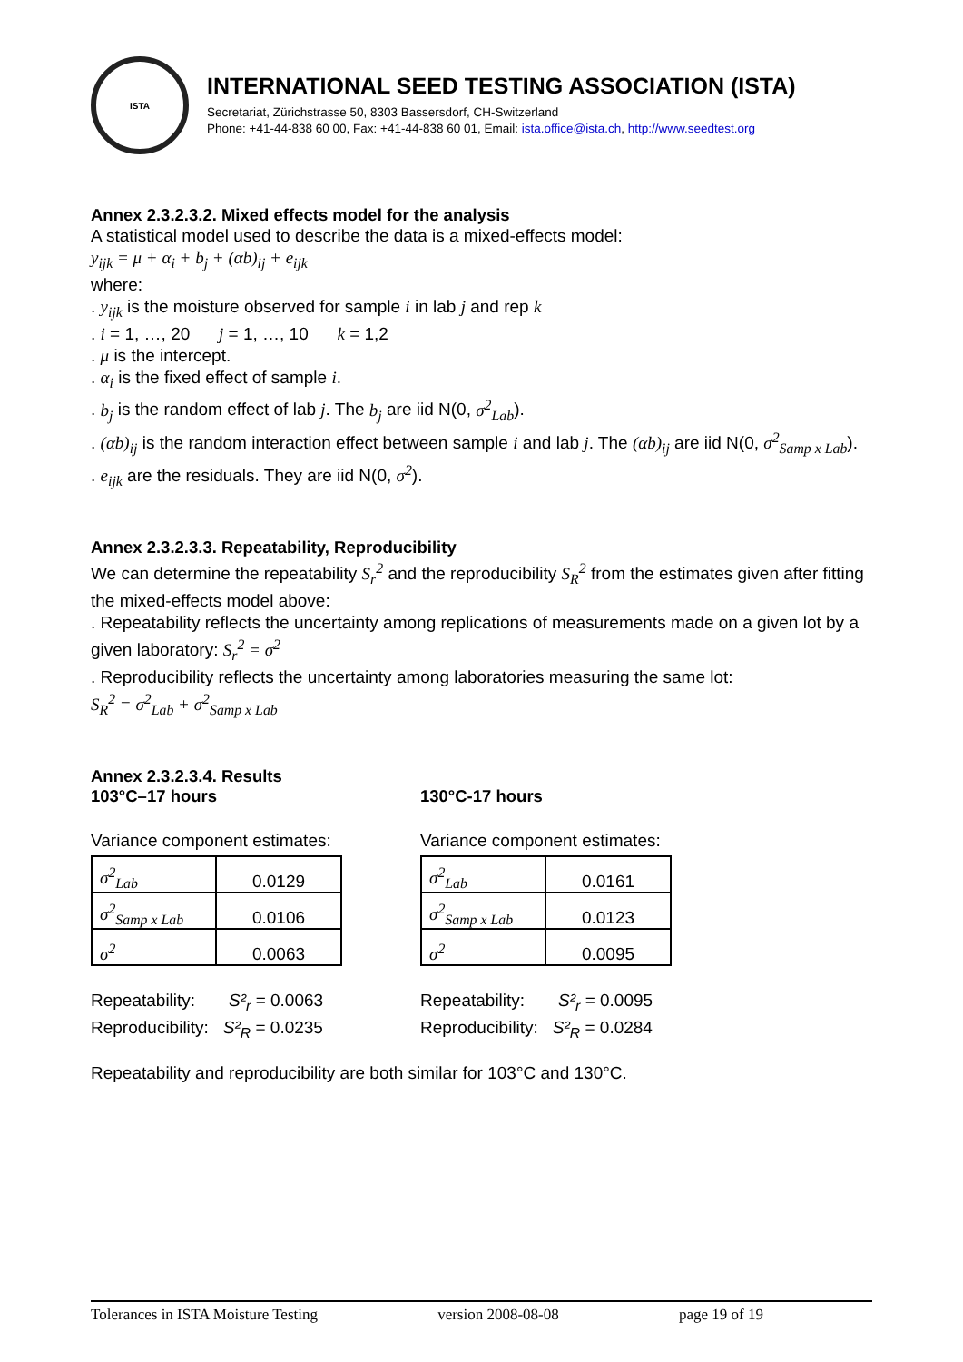ISTA
INTERNATIONAL SEED TESTING ASSOCIATION (ISTA)
Secretariat, Zürichstrasse 50, 8303 Bassersdorf, CH-Switzerland
Phone: +41-44-838 60 00, Fax: +41-44-838 60 01, Email: ista.office@ista.ch, http://www.seedtest.org
Annex 2.3.2.3.2. Mixed effects model for the analysis
A statistical model used to describe the data is a mixed-effects model:
y<sub>ijk</sub> = μ + α<sub>i</sub> + b<sub>j</sub> + (αb)<sub>ij</sub> + e<sub>ijk</sub>
where:
. y<sub>ijk</sub> is the moisture observed for sample i in lab j and rep k
. i = 1, …, 20 j = 1, …, 10 k = 1,2
. μ is the intercept.
. α<sub>i</sub> is the fixed effect of sample i.
. b<sub>j</sub> is the random effect of lab j. The b<sub>j</sub> are iid N(0, σ<sup>2</sup><sub>Lab</sub>).
. (αb)<sub>ij</sub> is the random interaction effect between sample i and lab j. The (αb)<sub>ij</sub> are iid N(0, σ<sup>2</sup><sub>Samp x Lab</sub>).
. e<sub>ijk</sub> are the residuals. They are iid N(0, σ<sup>2</sup>).
Annex 2.3.2.3.3. Repeatability, Reproducibility
We can determine the repeatability S<sub>r</sub><sup>2</sup> and the reproducibility S<sub>R</sub><sup>2</sup> from the estimates given after fitting the mixed-effects model above:
. Repeatability reflects the uncertainty among replications of measurements made on a given lot by a given laboratory: S<sub>r</sub><sup>2</sup> = σ<sup>2</sup>
. Reproducibility reflects the uncertainty among laboratories measuring the same lot:
S<sub>R</sub><sup>2</sup> = σ<sup>2</sup><sub>Lab</sub> + σ<sup>2</sup><sub>Samp x Lab</sub>
Annex 2.3.2.3.4. Results
103°C–17 hours
Variance component estimates:
| σ<sup>2</sup><sub>Lab</sub> | 0.0129 |
| σ<sup>2</sup><sub>Samp x Lab</sub> | 0.0106 |
| σ<sup>2</sup> | 0.0063 |
Repeatability: S²<sub>r</sub> = 0.0063
Reproducibility: S²<sub>R</sub> = 0.0235
130°C-17 hours
Variance component estimates:
| σ<sup>2</sup><sub>Lab</sub> | 0.0161 |
| σ<sup>2</sup><sub>Samp x Lab</sub> | 0.0123 |
| σ<sup>2</sup> | 0.0095 |
Repeatability: S²<sub>r</sub> = 0.0095
Reproducibility: S²<sub>R</sub> = 0.0284
Repeatability and reproducibility are both similar for 103°C and 130°C.
Tolerances in ISTA Moisture Testing version 2008-08-08 page 19 of 19